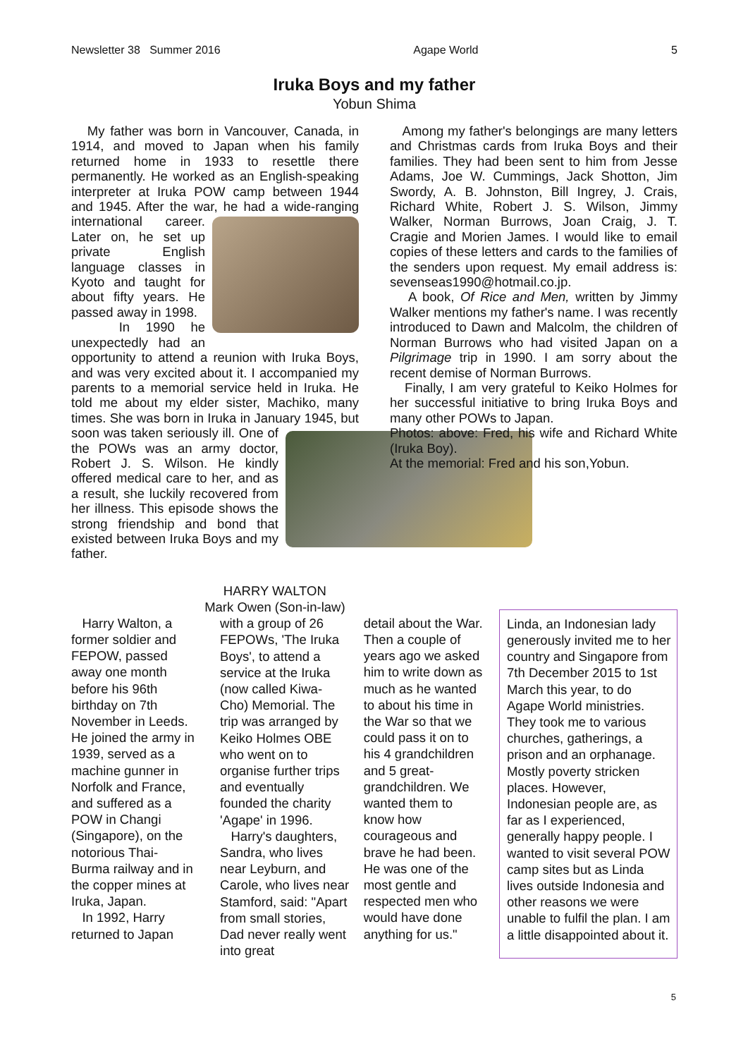Newsletter 38 Summer 2016 Agape World 5
Iruka Boys and my father
Yobun Shima
My father was born in Vancouver, Canada, in 1914, and moved to Japan when his family returned home in 1933 to resettle there permanently. He worked as an English-speaking interpreter at Iruka POW camp between 1944 and 1945. After the war, he had a wide-ranging international career. Later on, he set up private English language classes in Kyoto and taught for about fifty years. He passed away in 1998.
In 1990 he unexpectedly had an opportunity to attend a reunion with Iruka Boys, and was very excited about it. I accompanied my parents to a memorial service held in Iruka. He told me about my elder sister, Machiko, many times. She was born in Iruka in January 1945, but soon was taken seriously ill. One of the POWs was an army doctor, Robert J. S. Wilson. He kindly offered medical care to her, and as a result, she luckily recovered from her illness. This episode shows the strong friendship and bond that existed between Iruka Boys and my father.
Among my father's belongings are many letters and Christmas cards from Iruka Boys and their families. They had been sent to him from Jesse Adams, Joe W. Cummings, Jack Shotton, Jim Swordy, A. B. Johnston, Bill Ingrey, J. Crais, Richard White, Robert J. S. Wilson, Jimmy Walker, Norman Burrows, Joan Craig, J. T. Cragie and Morien James. I would like to email copies of these letters and cards to the families of the senders upon request. My email address is: sevenseas1990@hotmail.co.jp.
A book, Of Rice and Men, written by Jimmy Walker mentions my father's name. I was recently introduced to Dawn and Malcolm, the children of Norman Burrows who had visited Japan on a Pilgrimage trip in 1990. I am sorry about the recent demise of Norman Burrows.
Finally, I am very grateful to Keiko Holmes for her successful initiative to bring Iruka Boys and many other POWs to Japan.
Photos: above: Fred, his wife and Richard White (Iruka Boy).
At the memorial: Fred and his son,Yobun.
Harry Walton, a former soldier and FEPOW, passed away one month before his 96th birthday on 7th November in Leeds. He joined the army in 1939, served as a machine gunner in Norfolk and France, and suffered as a POW in Changi (Singapore), on the notorious Thai-Burma railway and in the copper mines at Iruka, Japan.
In 1992, Harry returned to Japan
HARRY WALTON
Mark Owen (Son-in-law)
with a group of 26 FEPOWs, 'The Iruka Boys', to attend a service at the Iruka (now called Kiwa-Cho) Memorial. The trip was arranged by Keiko Holmes OBE who went on to organise further trips and eventually founded the charity 'Agape' in 1996.
Harry's daughters, Sandra, who lives near Leyburn, and Carole, who lives near Stamford, said: "Apart from small stories, Dad never really went into great
detail about the War. Then a couple of years ago we asked him to write down as much as he wanted to about his time in the War so that we could pass it on to his 4 grandchildren and 5 great-grandchildren. We wanted them to know how courageous and brave he had been. He was one of the most gentle and respected men who would have done anything for us."
Linda, an Indonesian lady generously invited me to her country and Singapore from 7th December 2015 to 1st March this year, to do Agape World ministries. They took me to various churches, gatherings, a prison and an orphanage. Mostly poverty stricken places. However, Indonesian people are, as far as I experienced, generally happy people. I wanted to visit several POW camp sites but as Linda lives outside Indonesia and other reasons we were unable to fulfil the plan. I am a little disappointed about it.
5